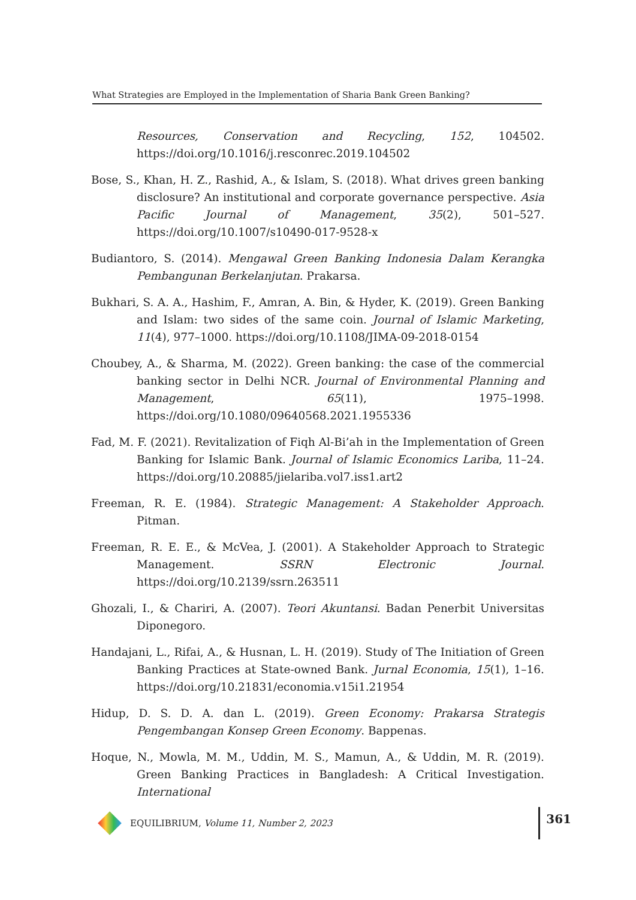What Strategies are Employed in the Implementation of Sharia Bank Green Banking?
Resources, Conservation and Recycling, 152, 104502. https://doi.org/10.1016/j.resconrec.2019.104502
Bose, S., Khan, H. Z., Rashid, A., & Islam, S. (2018). What drives green banking disclosure? An institutional and corporate governance perspective. Asia Pacific Journal of Management, 35(2), 501–527. https://doi.org/10.1007/s10490-017-9528-x
Budiantoro, S. (2014). Mengawal Green Banking Indonesia Dalam Kerangka Pembangunan Berkelanjutan. Prakarsa.
Bukhari, S. A. A., Hashim, F., Amran, A. Bin, & Hyder, K. (2019). Green Banking and Islam: two sides of the same coin. Journal of Islamic Marketing, 11(4), 977–1000. https://doi.org/10.1108/JIMA-09-2018-0154
Choubey, A., & Sharma, M. (2022). Green banking: the case of the commercial banking sector in Delhi NCR. Journal of Environmental Planning and Management, 65(11), 1975–1998. https://doi.org/10.1080/09640568.2021.1955336
Fad, M. F. (2021). Revitalization of Fiqh Al-Bi’ah in the Implementation of Green Banking for Islamic Bank. Journal of Islamic Economics Lariba, 11–24. https://doi.org/10.20885/jielariba.vol7.iss1.art2
Freeman, R. E. (1984). Strategic Management: A Stakeholder Approach. Pitman.
Freeman, R. E. E., & McVea, J. (2001). A Stakeholder Approach to Strategic Management. SSRN Electronic Journal. https://doi.org/10.2139/ssrn.263511
Ghozali, I., & Chariri, A. (2007). Teori Akuntansi. Badan Penerbit Universitas Diponegoro.
Handajani, L., Rifai, A., & Husnan, L. H. (2019). Study of The Initiation of Green Banking Practices at State-owned Bank. Jurnal Economia, 15(1), 1–16. https://doi.org/10.21831/economia.v15i1.21954
Hidup, D. S. D. A. dan L. (2019). Green Economy: Prakarsa Strategis Pengembangan Konsep Green Economy. Bappenas.
Hoque, N., Mowla, M. M., Uddin, M. S., Mamun, A., & Uddin, M. R. (2019). Green Banking Practices in Bangladesh: A Critical Investigation. International
EQUILIBRIUM, Volume 11, Number 2, 2023 361